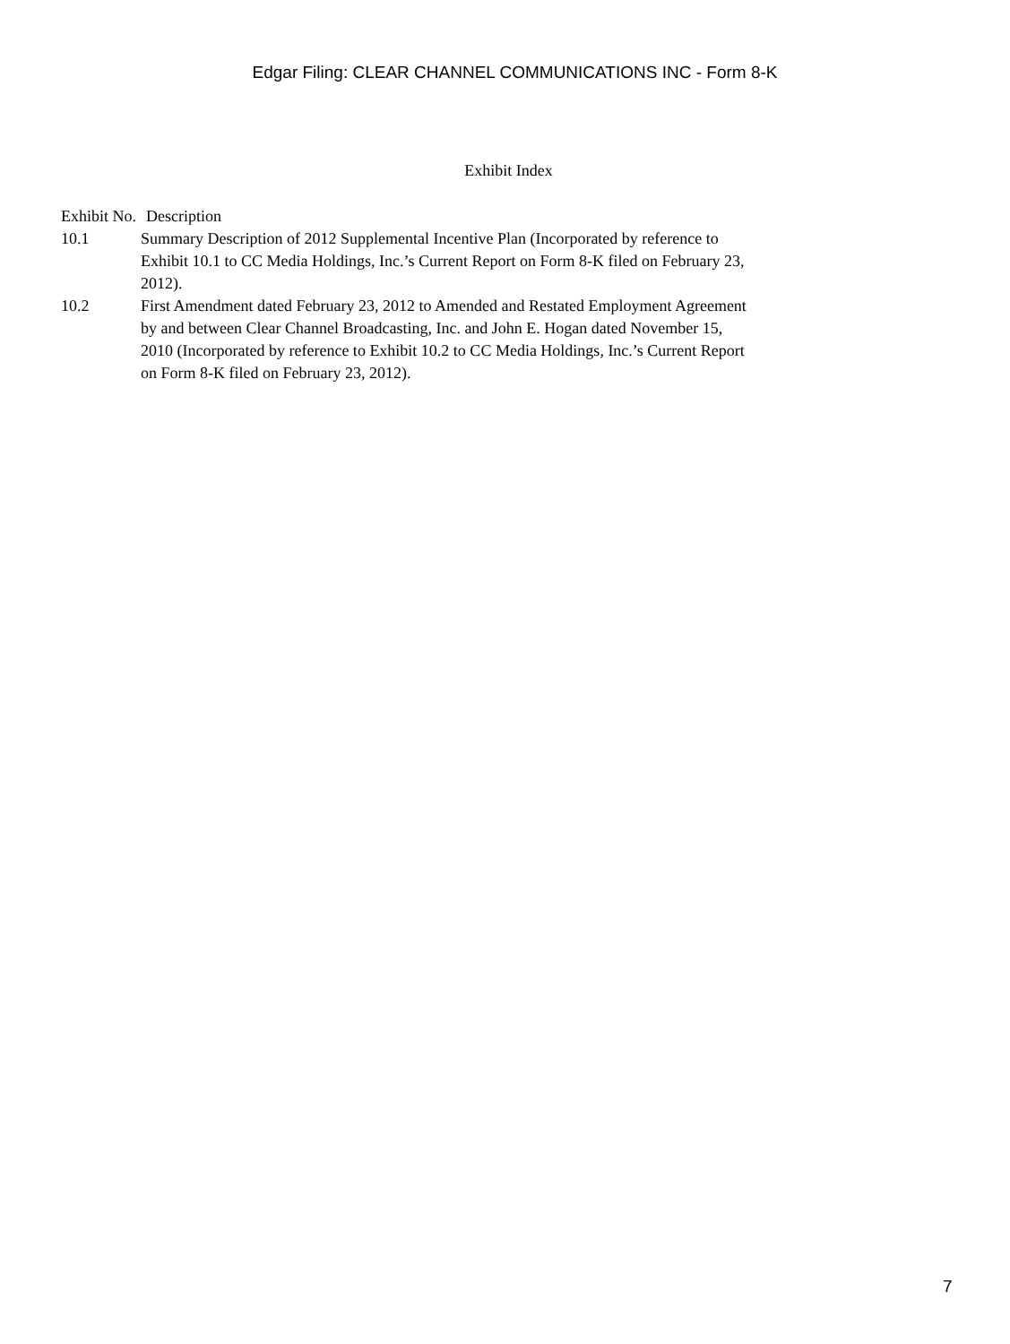Edgar Filing: CLEAR CHANNEL COMMUNICATIONS INC - Form 8-K
Exhibit Index
| Exhibit No. | Description |
| --- | --- |
| 10.1 | Summary Description of 2012 Supplemental Incentive Plan (Incorporated by reference to Exhibit 10.1 to CC Media Holdings, Inc.’s Current Report on Form 8-K filed on February 23, 2012). |
| 10.2 | First Amendment dated February 23, 2012 to Amended and Restated Employment Agreement by and between Clear Channel Broadcasting, Inc. and John E. Hogan dated November 15, 2010 (Incorporated by reference to Exhibit 10.2 to CC Media Holdings, Inc.’s Current Report on Form 8-K filed on February 23, 2012). |
7